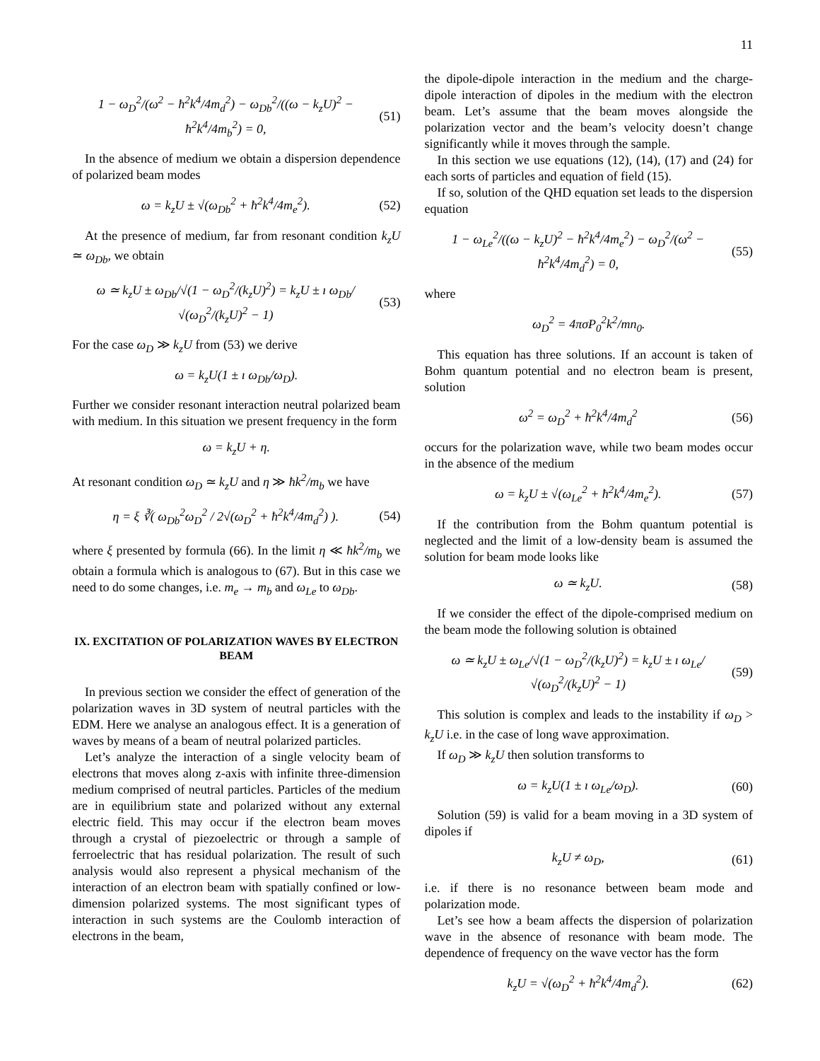11
1 − ω<sub>D</sub><sup>2</sup>/(ω<sup>2</sup> − ħ<sup>2</sup>k<sup>4</sup>/4m<sub>d</sub><sup>2</sup>) − ω<sub>Db</sub><sup>2</sup>/((ω − k<sub>z</sub>U)<sup>2</sup> − ħ<sup>2</sup>k<sup>4</sup>/4m<sub>b</sub><sup>2</sup>) = 0, (51)
In the absence of medium we obtain a dispersion dependence of polarized beam modes
ω = k<sub>z</sub>U ± √(ω<sub>Db</sub><sup>2</sup> + ħ<sup>2</sup>k<sup>4</sup>/4m<sub>e</sub><sup>2</sup>). (52)
At the presence of medium, far from resonant condition k<sub>z</sub>U ≃ ω<sub>Db</sub>, we obtain
ω ≃ k<sub>z</sub>U ± ω<sub>Db</sub>/√(1 − ω<sub>D</sub><sup>2</sup>/(k<sub>z</sub>U)<sup>2</sup>) = k<sub>z</sub>U ± ı ω<sub>Db</sub>/√(ω<sub>D</sub><sup>2</sup>/(k<sub>z</sub>U)<sup>2</sup> − 1) (53)
For the case ω<sub>D</sub> ≫ k<sub>z</sub>U from (53) we derive
ω = k<sub>z</sub>U(1 ± ı ω<sub>Db</sub>/ω<sub>D</sub>).
Further we consider resonant interaction neutral polarized beam with medium. In this situation we present frequency in the form
ω = k<sub>z</sub>U + η.
At resonant condition ω<sub>D</sub> ≃ k<sub>z</sub>U and η ≫ ħk<sup>2</sup>/m<sub>b</sub> we have
η = ξ ∛( ω<sub>Db</sub><sup>2</sup>ω<sub>D</sub><sup>2</sup> / 2√(ω<sub>D</sub><sup>2</sup> + ħ<sup>2</sup>k<sup>4</sup>/4m<sub>d</sub><sup>2</sup>) ). (54)
where ξ presented by formula (66). In the limit η ≪ ħk<sup>2</sup>/m<sub>b</sub> we obtain a formula which is analogous to (67). But in this case we need to do some changes, i.e. m<sub>e</sub> → m<sub>b</sub> and ω<sub>Le</sub> to ω<sub>Db</sub>.
IX. EXCITATION OF POLARIZATION WAVES BY ELECTRON BEAM
In previous section we consider the effect of generation of the polarization waves in 3D system of neutral particles with the EDM. Here we analyse an analogous effect. It is a generation of waves by means of a beam of neutral polarized particles.
Let’s analyze the interaction of a single velocity beam of electrons that moves along z-axis with infinite three-dimension medium comprised of neutral particles. Particles of the medium are in equilibrium state and polarized without any external electric field. This may occur if the electron beam moves through a crystal of piezoelectric or through a sample of ferroelectric that has residual polarization. The result of such analysis would also represent a physical mechanism of the interaction of an electron beam with spatially confined or low-dimension polarized systems. The most significant types of interaction in such systems are the Coulomb interaction of electrons in the beam,
the dipole-dipole interaction in the medium and the charge-dipole interaction of dipoles in the medium with the electron beam. Let’s assume that the beam moves alongside the polarization vector and the beam’s velocity doesn’t change significantly while it moves through the sample.
In this section we use equations (12), (14), (17) and (24) for each sorts of particles and equation of field (15).
If so, solution of the QHD equation set leads to the dispersion equation
1 − ω<sub>Le</sub><sup>2</sup>/((ω − k<sub>z</sub>U)<sup>2</sup> − ħ<sup>2</sup>k<sup>4</sup>/4m<sub>e</sub><sup>2</sup>) − ω<sub>D</sub><sup>2</sup>/(ω<sup>2</sup> − ħ<sup>2</sup>k<sup>4</sup>/4m<sub>d</sub><sup>2</sup>) = 0, (55)
where
ω<sub>D</sub><sup>2</sup> = 4πσP<sub>0</sub><sup>2</sup>k<sup>2</sup>/mn<sub>0</sub>.
This equation has three solutions. If an account is taken of Bohm quantum potential and no electron beam is present, solution
ω<sup>2</sup> = ω<sub>D</sub><sup>2</sup> + ħ<sup>2</sup>k<sup>4</sup>/4m<sub>d</sub><sup>2</sup> (56)
occurs for the polarization wave, while two beam modes occur in the absence of the medium
ω = k<sub>z</sub>U ± √(ω<sub>Le</sub><sup>2</sup> + ħ<sup>2</sup>k<sup>4</sup>/4m<sub>e</sub><sup>2</sup>). (57)
If the contribution from the Bohm quantum potential is neglected and the limit of a low-density beam is assumed the solution for beam mode looks like
ω ≃ k<sub>z</sub>U. (58)
If we consider the effect of the dipole-comprised medium on the beam mode the following solution is obtained
ω ≃ k<sub>z</sub>U ± ω<sub>Le</sub>/√(1 − ω<sub>D</sub><sup>2</sup>/(k<sub>z</sub>U)<sup>2</sup>) = k<sub>z</sub>U ± ı ω<sub>Le</sub>/√(ω<sub>D</sub><sup>2</sup>/(k<sub>z</sub>U)<sup>2</sup> − 1) (59)
This solution is complex and leads to the instability if ω<sub>D</sub> > k<sub>z</sub>U i.e. in the case of long wave approximation.
If ω<sub>D</sub> ≫ k<sub>z</sub>U then solution transforms to
ω = k<sub>z</sub>U(1 ± ı ω<sub>Le</sub>/ω<sub>D</sub>). (60)
Solution (59) is valid for a beam moving in a 3D system of dipoles if
k<sub>z</sub>U ≠ ω<sub>D</sub>, (61)
i.e. if there is no resonance between beam mode and polarization mode.
Let’s see how a beam affects the dispersion of polarization wave in the absence of resonance with beam mode. The dependence of frequency on the wave vector has the form
k<sub>z</sub>U = √(ω<sub>D</sub><sup>2</sup> + ħ<sup>2</sup>k<sup>4</sup>/4m<sub>d</sub><sup>2</sup>). (62)